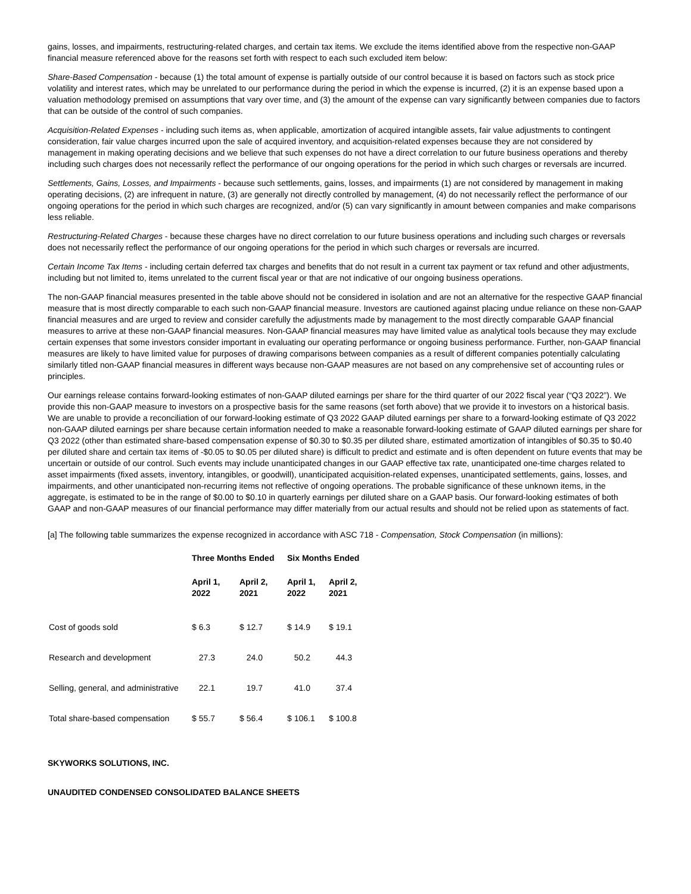gains, losses, and impairments, restructuring-related charges, and certain tax items. We exclude the items identified above from the respective non-GAAP financial measure referenced above for the reasons set forth with respect to each such excluded item below:
Share-Based Compensation - because (1) the total amount of expense is partially outside of our control because it is based on factors such as stock price volatility and interest rates, which may be unrelated to our performance during the period in which the expense is incurred, (2) it is an expense based upon a valuation methodology premised on assumptions that vary over time, and (3) the amount of the expense can vary significantly between companies due to factors that can be outside of the control of such companies.
Acquisition-Related Expenses - including such items as, when applicable, amortization of acquired intangible assets, fair value adjustments to contingent consideration, fair value charges incurred upon the sale of acquired inventory, and acquisition-related expenses because they are not considered by management in making operating decisions and we believe that such expenses do not have a direct correlation to our future business operations and thereby including such charges does not necessarily reflect the performance of our ongoing operations for the period in which such charges or reversals are incurred.
Settlements, Gains, Losses, and Impairments - because such settlements, gains, losses, and impairments (1) are not considered by management in making operating decisions, (2) are infrequent in nature, (3) are generally not directly controlled by management, (4) do not necessarily reflect the performance of our ongoing operations for the period in which such charges are recognized, and/or (5) can vary significantly in amount between companies and make comparisons less reliable.
Restructuring-Related Charges - because these charges have no direct correlation to our future business operations and including such charges or reversals does not necessarily reflect the performance of our ongoing operations for the period in which such charges or reversals are incurred.
Certain Income Tax Items - including certain deferred tax charges and benefits that do not result in a current tax payment or tax refund and other adjustments, including but not limited to, items unrelated to the current fiscal year or that are not indicative of our ongoing business operations.
The non-GAAP financial measures presented in the table above should not be considered in isolation and are not an alternative for the respective GAAP financial measure that is most directly comparable to each such non-GAAP financial measure. Investors are cautioned against placing undue reliance on these non-GAAP financial measures and are urged to review and consider carefully the adjustments made by management to the most directly comparable GAAP financial measures to arrive at these non-GAAP financial measures. Non-GAAP financial measures may have limited value as analytical tools because they may exclude certain expenses that some investors consider important in evaluating our operating performance or ongoing business performance. Further, non-GAAP financial measures are likely to have limited value for purposes of drawing comparisons between companies as a result of different companies potentially calculating similarly titled non-GAAP financial measures in different ways because non-GAAP measures are not based on any comprehensive set of accounting rules or principles.
Our earnings release contains forward-looking estimates of non-GAAP diluted earnings per share for the third quarter of our 2022 fiscal year (“Q3 2022”). We provide this non-GAAP measure to investors on a prospective basis for the same reasons (set forth above) that we provide it to investors on a historical basis. We are unable to provide a reconciliation of our forward-looking estimate of Q3 2022 GAAP diluted earnings per share to a forward-looking estimate of Q3 2022 non-GAAP diluted earnings per share because certain information needed to make a reasonable forward-looking estimate of GAAP diluted earnings per share for Q3 2022 (other than estimated share-based compensation expense of $0.30 to $0.35 per diluted share, estimated amortization of intangibles of $0.35 to $0.40 per diluted share and certain tax items of -$0.05 to $0.05 per diluted share) is difficult to predict and estimate and is often dependent on future events that may be uncertain or outside of our control. Such events may include unanticipated changes in our GAAP effective tax rate, unanticipated one-time charges related to asset impairments (fixed assets, inventory, intangibles, or goodwill), unanticipated acquisition-related expenses, unanticipated settlements, gains, losses, and impairments, and other unanticipated non-recurring items not reflective of ongoing operations. The probable significance of these unknown items, in the aggregate, is estimated to be in the range of $0.00 to $0.10 in quarterly earnings per diluted share on a GAAP basis. Our forward-looking estimates of both GAAP and non-GAAP measures of our financial performance may differ materially from our actual results and should not be relied upon as statements of fact.
[a] The following table summarizes the expense recognized in accordance with ASC 718 - Compensation, Stock Compensation (in millions):
| | | | Three Months Ended | | Six Months Ended |
| --- | --- | --- | --- | --- | --- |
| | April 1, 2022 | April 2, 2021 | April 1, 2022 | April 2, 2021 | |
| Cost of goods sold | $ 6.3 | $ 12.7 | $ 14.9 | $ 19.1 | |
| Research and development | 27.3 | 24.0 | 50.2 | 44.3 | |
| Selling, general, and administrative | 22.1 | 19.7 | 41.0 | 37.4 | |
| Total share-based compensation | $ 55.7 | $ 56.4 | $ 106.1 | $ 100.8 | |
SKYWORKS SOLUTIONS, INC.
UNAUDITED CONDENSED CONSOLIDATED BALANCE SHEETS